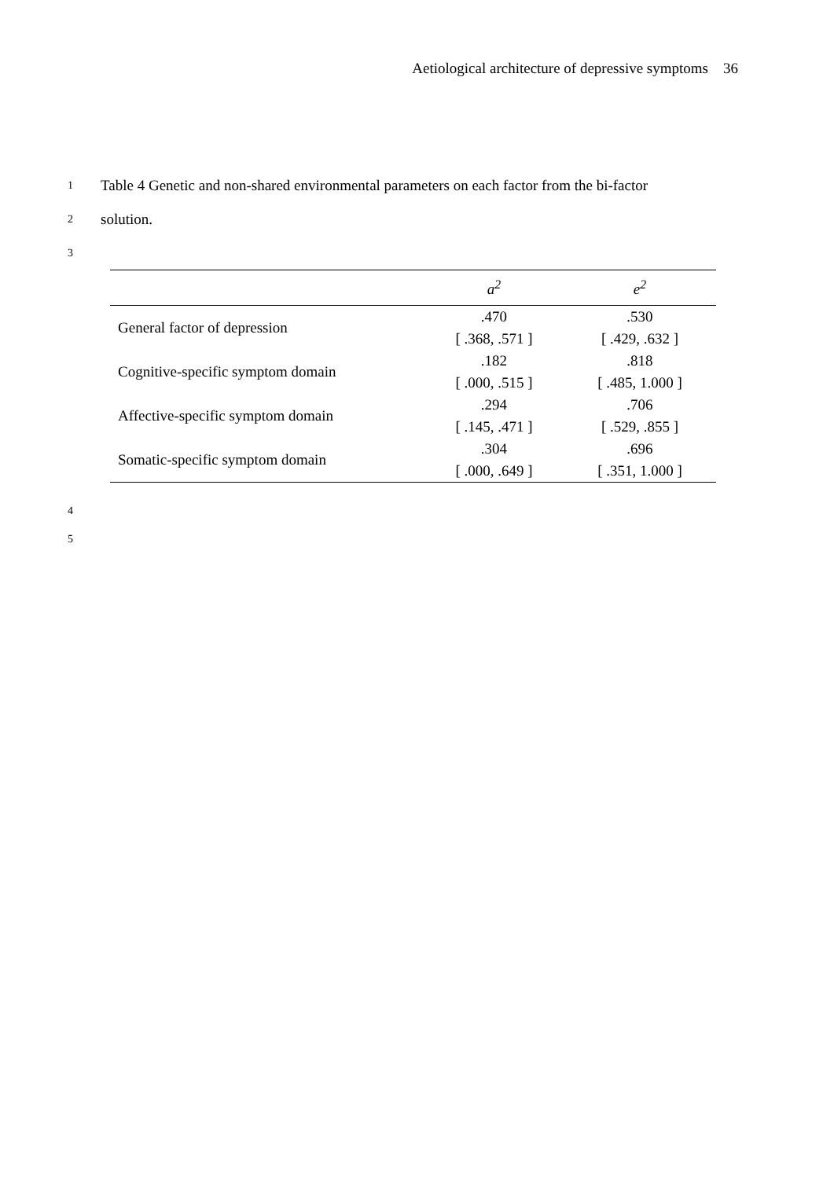Aetiological architecture of depressive symptoms 36
1 Table 4 Genetic and non-shared environmental parameters on each factor from the bi-factor
2 solution.
3
| | a<sup>2</sup> | e<sup>2</sup> |
| --- | --- | --- |
| General factor of depression | .470 [ .368, .571 ] | .530 [ .429, .632 ] |
| Cognitive-specific symptom domain | .182 [ .000, .515 ] | .818 [ .485, 1.000 ] |
| Affective-specific symptom domain | .294 [ .145, .471 ] | .706 [ .529, .855 ] |
| Somatic-specific symptom domain | .304 [ .000, .649 ] | .696 [ .351, 1.000 ] |
4
5